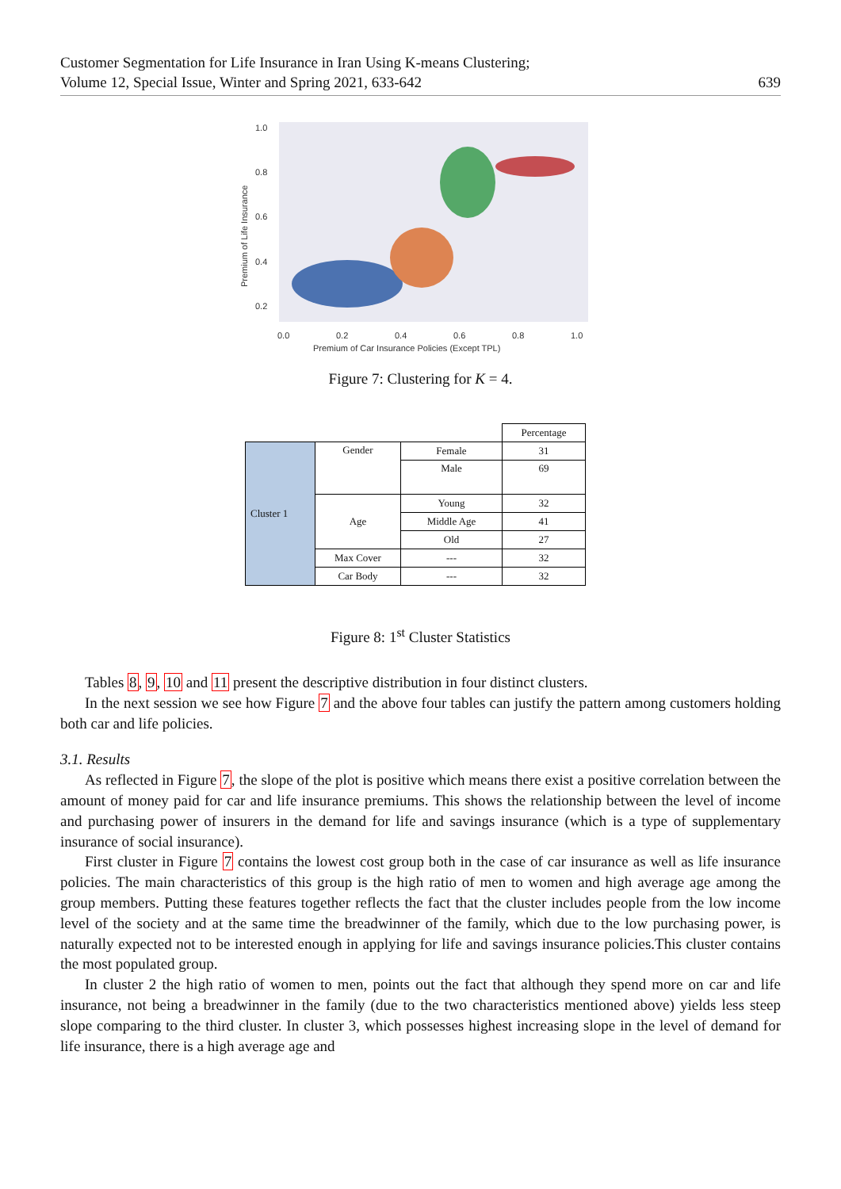Customer Segmentation for Life Insurance in Iran Using K-means Clustering;
Volume 12, Special Issue, Winter and Spring 2021, 633-642 639
1.0
0.8
0.6
0.4
0.2
0.0
0.2
0.4
0.6
0.8
1.0
Premium of Car Insurance Policies (Except TPL)
Premium of Life Insurance
Figure 7: Clustering for K = 4.
| | | | Percentage |
| Cluster 1 | Gender | Female | 31 |
| | | Male | 69 |
| | Age | Young | 32 |
| | | Middle Age | 41 |
| | | Old | 27 |
| | Max Cover | --- | 32 |
| | Car Body | --- | 32 |
Figure 8: 1<sup>st</sup> Cluster Statistics
Tables 8, 9, 10 and 11 present the descriptive distribution in four distinct clusters.
In the next session we see how Figure 7 and the above four tables can justify the pattern among customers holding both car and life policies.
3.1. Results
As reflected in Figure 7, the slope of the plot is positive which means there exist a positive correlation between the amount of money paid for car and life insurance premiums. This shows the relationship between the level of income and purchasing power of insurers in the demand for life and savings insurance (which is a type of supplementary insurance of social insurance).
First cluster in Figure 7 contains the lowest cost group both in the case of car insurance as well as life insurance policies. The main characteristics of this group is the high ratio of men to women and high average age among the group members. Putting these features together reflects the fact that the cluster includes people from the low income level of the society and at the same time the breadwinner of the family, which due to the low purchasing power, is naturally expected not to be interested enough in applying for life and savings insurance policies.This cluster contains the most populated group.
In cluster 2 the high ratio of women to men, points out the fact that although they spend more on car and life insurance, not being a breadwinner in the family (due to the two characteristics mentioned above) yields less steep slope comparing to the third cluster. In cluster 3, which possesses highest increasing slope in the level of demand for life insurance, there is a high average age and